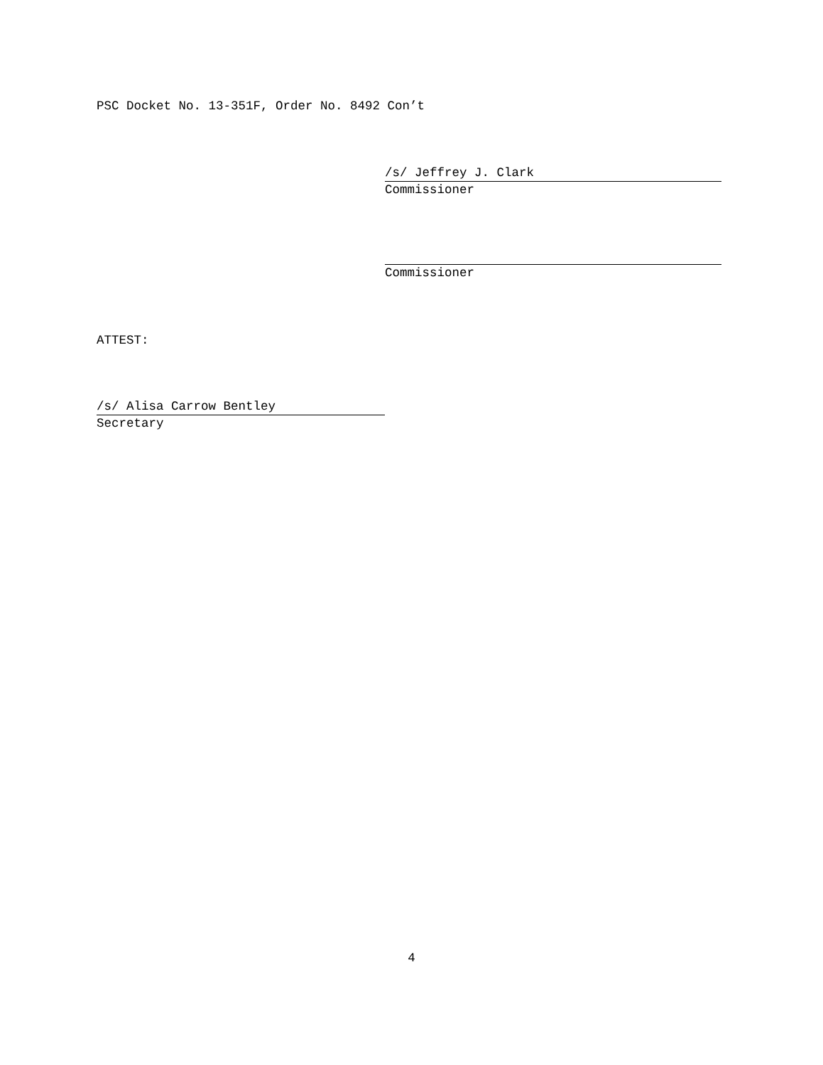PSC Docket No. 13-351F, Order No. 8492 Con’t
/s/ Jeffrey J. Clark
Commissioner
Commissioner
ATTEST:
/s/ Alisa Carrow Bentley
Secretary
4